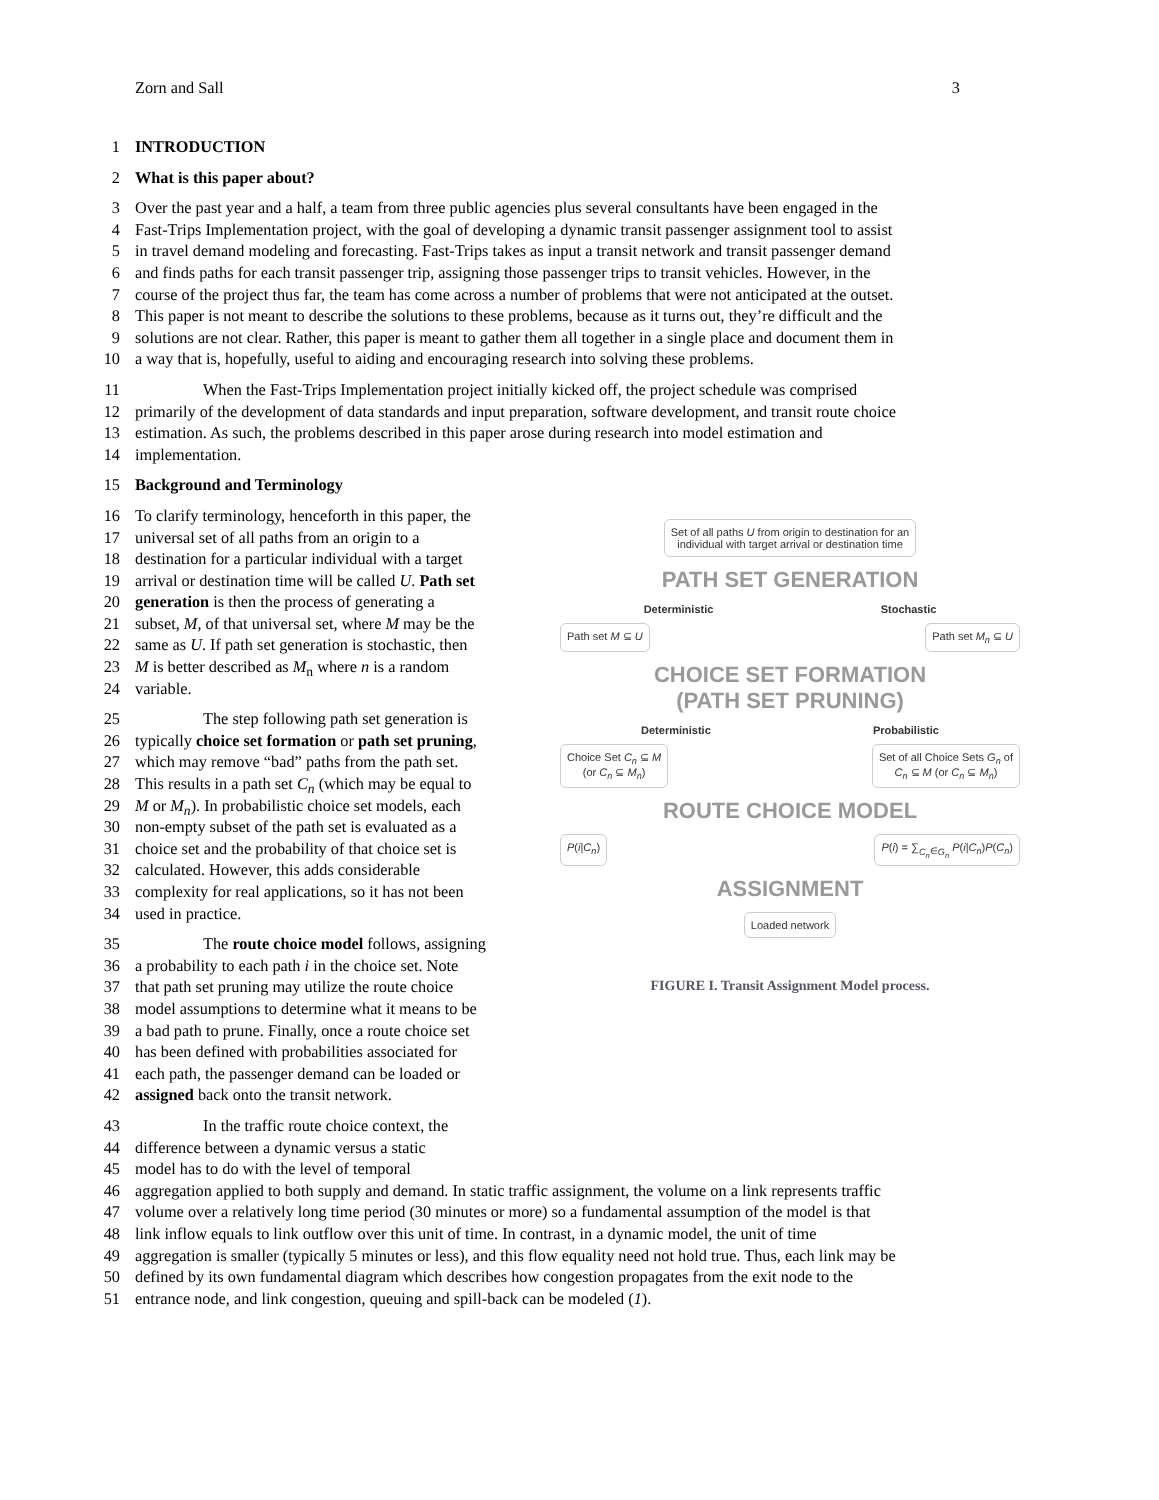Zorn and Sall 3
1 INTRODUCTION
2 What is this paper about?
3 Over the past year and a half, a team from three public agencies plus several consultants have been engaged in the
4 Fast-Trips Implementation project, with the goal of developing a dynamic transit passenger assignment tool to assist
5 in travel demand modeling and forecasting. Fast-Trips takes as input a transit network and transit passenger demand
6 and finds paths for each transit passenger trip, assigning those passenger trips to transit vehicles. However, in the
7 course of the project thus far, the team has come across a number of problems that were not anticipated at the outset.
8 This paper is not meant to describe the solutions to these problems, because as it turns out, they’re difficult and the
9 solutions are not clear. Rather, this paper is meant to gather them all together in a single place and document them in
10 a way that is, hopefully, useful to aiding and encouraging research into solving these problems.
11 When the Fast-Trips Implementation project initially kicked off, the project schedule was comprised
12 primarily of the development of data standards and input preparation, software development, and transit route choice
13 estimation. As such, the problems described in this paper arose during research into model estimation and
14 implementation.
15 Background and Terminology
16 To clarify terminology, henceforth in this paper, the
17 universal set of all paths from an origin to a
18 destination for a particular individual with a target
19 arrival or destination time will be called U. Path set
20 generation is then the process of generating a
21 subset, M, of that universal set, where M may be the
22 same as U. If path set generation is stochastic, then
23 M is better described as M<sub>n</sub> where n is a random
24 variable.
25 The step following path set generation is
26 typically choice set formation or path set pruning,
27 which may remove “bad” paths from the path set.
28 This results in a path set C<sub>n</sub> (which may be equal to
29 M or M<sub>n</sub>). In probabilistic choice set models, each
30 non-empty subset of the path set is evaluated as a
31 choice set and the probability of that choice set is
32 calculated. However, this adds considerable
33 complexity for real applications, so it has not been
34 used in practice.
35 The route choice model follows, assigning
36 a probability to each path i in the choice set. Note
37 that path set pruning may utilize the route choice
38 model assumptions to determine what it means to be
39 a bad path to prune. Finally, once a route choice set
40 has been defined with probabilities associated for
41 each path, the passenger demand can be loaded or
42 assigned back onto the transit network.
43 In the traffic route choice context, the
44 difference between a dynamic versus a static
45 model has to do with the level of temporal
Set of all paths U from origin to destination for an
individual with target arrival or destination time
PATH SET GENERATION
Deterministic Stochastic
Path set M ⊆ U Path set M<sub>n</sub> ⊆ U
CHOICE SET FORMATION
(PATH SET PRUNING)
Deterministic Probabilistic
Choice Set C<sub>n</sub> ⊆ M
(or C<sub>n</sub> ⊆ M<sub>n</sub>) Set of all Choice Sets G<sub>n</sub> of
C<sub>n</sub> ⊆ M (or C<sub>n</sub> ⊆ M<sub>n</sub>)
ROUTE CHOICE MODEL
P(i|C<sub>n</sub>) P(i) = ∑<sub>C<sub>n</sub>∈G<sub>n</sub></sub> P(i|C<sub>n</sub>)P(C<sub>n</sub>)
ASSIGNMENT
Loaded network
FIGURE I. Transit Assignment Model process.
46 aggregation applied to both supply and demand. In static traffic assignment, the volume on a link represents traffic
47 volume over a relatively long time period (30 minutes or more) so a fundamental assumption of the model is that
48 link inflow equals to link outflow over this unit of time. In contrast, in a dynamic model, the unit of time
49 aggregation is smaller (typically 5 minutes or less), and this flow equality need not hold true. Thus, each link may be
50 defined by its own fundamental diagram which describes how congestion propagates from the exit node to the
51 entrance node, and link congestion, queuing and spill-back can be modeled (1).